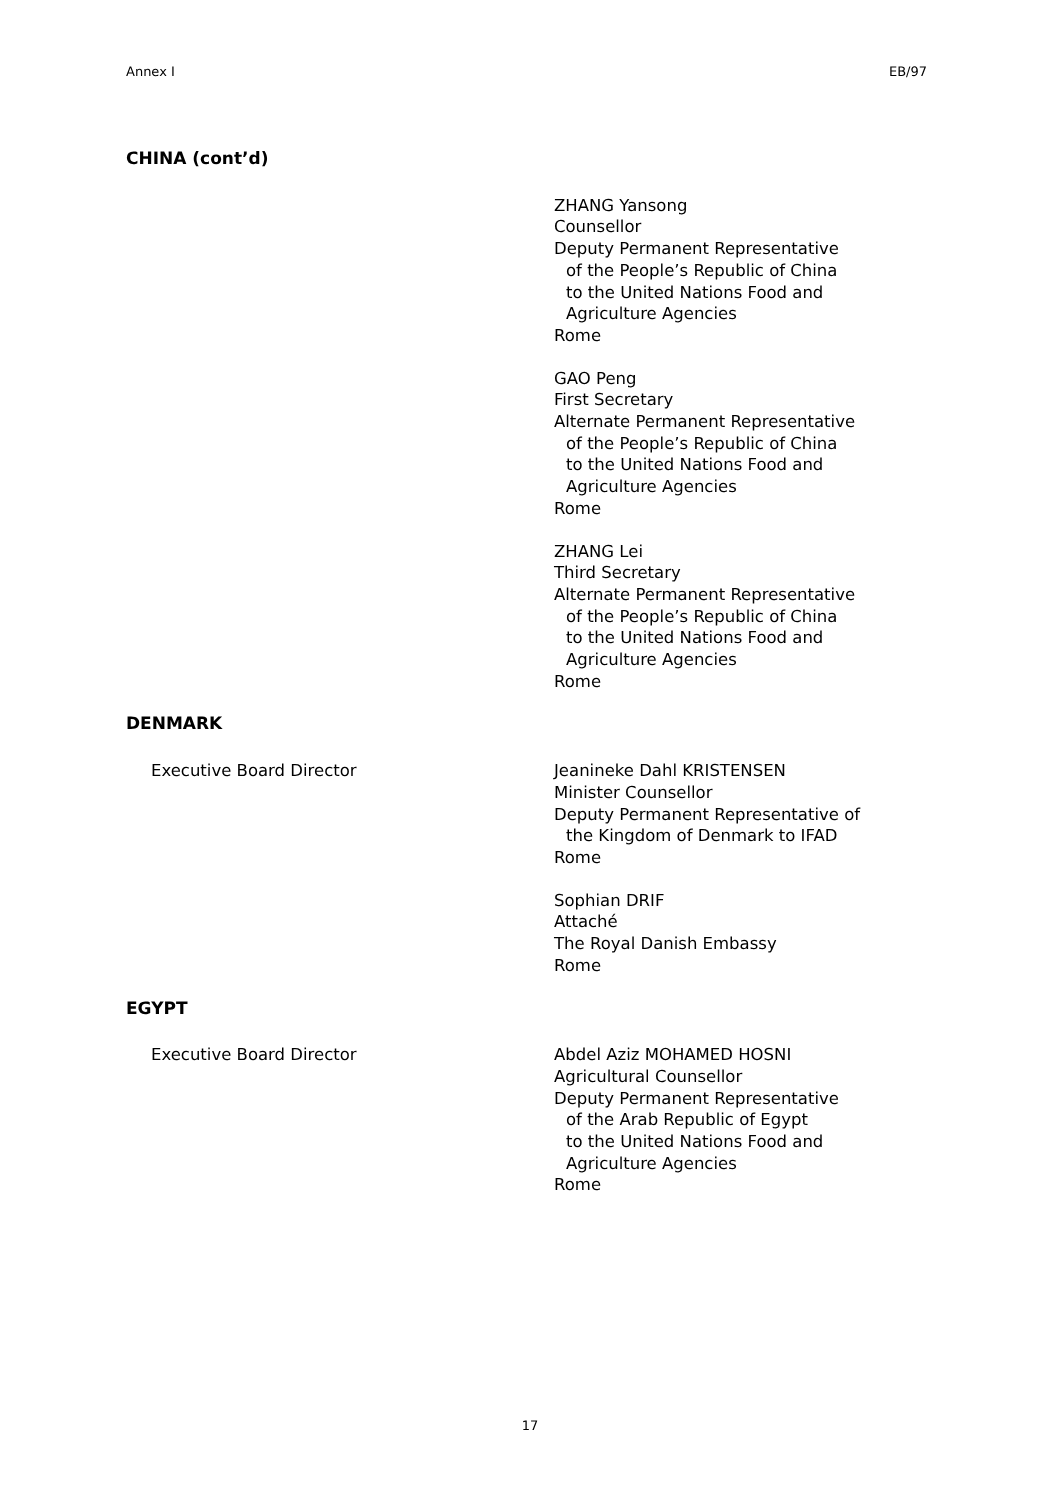Annex I EB/97
CHINA (cont’d)
ZHANG Yansong
Counsellor
Deputy Permanent Representative
of the People’s Republic of China
to the United Nations Food and
Agriculture Agencies
Rome
GAO Peng
First Secretary
Alternate Permanent Representative
of the People’s Republic of China
to the United Nations Food and
Agriculture Agencies
Rome
ZHANG Lei
Third Secretary
Alternate Permanent Representative
of the People’s Republic of China
to the United Nations Food and
Agriculture Agencies
Rome
DENMARK
Executive Board Director Jeanineke Dahl KRISTENSEN
Minister Counsellor
Deputy Permanent Representative of
the Kingdom of Denmark to IFAD
Rome
Sophian DRIF
Attaché
The Royal Danish Embassy
Rome
EGYPT
Executive Board Director Abdel Aziz MOHAMED HOSNI
Agricultural Counsellor
Deputy Permanent Representative
of the Arab Republic of Egypt
to the United Nations Food and
Agriculture Agencies
Rome
17